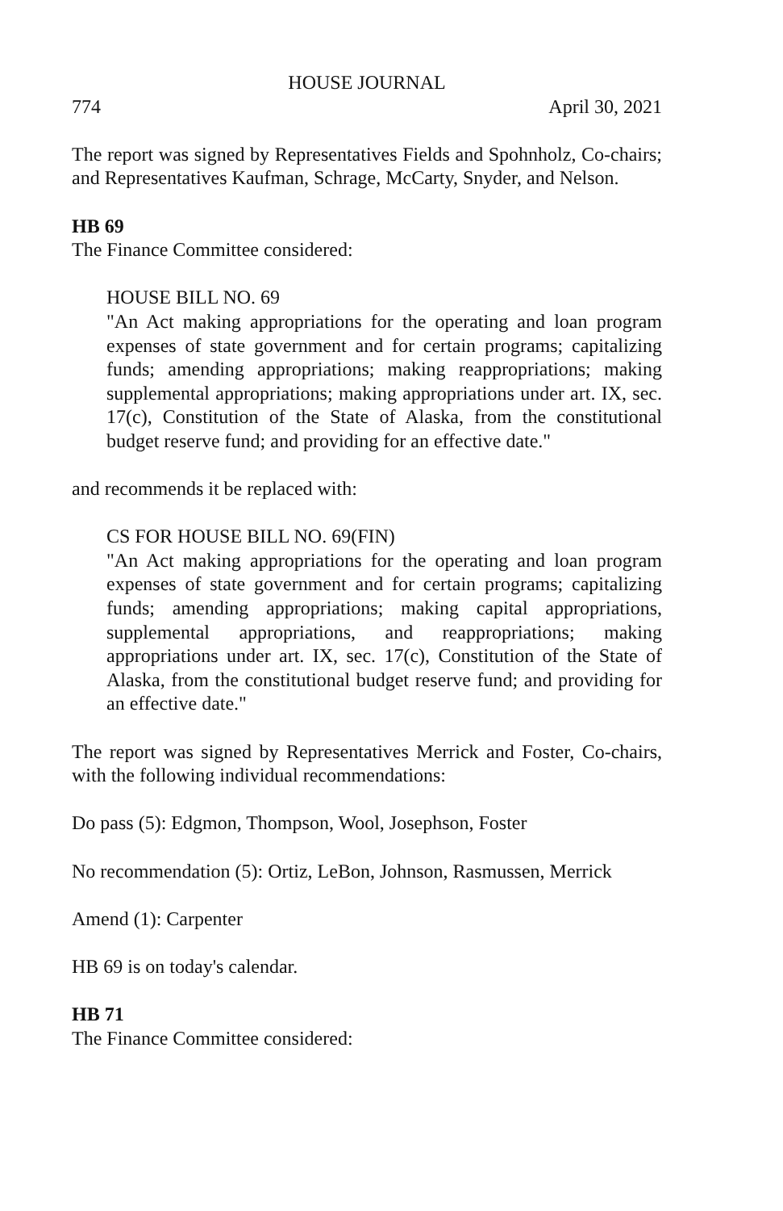HOUSE JOURNAL
774 April 30, 2021
The report was signed by Representatives Fields and Spohnholz, Co-chairs; and Representatives Kaufman, Schrage, McCarty, Snyder, and Nelson.
HB 69
The Finance Committee considered:
HOUSE BILL NO. 69
"An Act making appropriations for the operating and loan program expenses of state government and for certain programs; capitalizing funds; amending appropriations; making reappropriations; making supplemental appropriations; making appropriations under art. IX, sec. 17(c), Constitution of the State of Alaska, from the constitutional budget reserve fund; and providing for an effective date."
and recommends it be replaced with:
CS FOR HOUSE BILL NO. 69(FIN)
"An Act making appropriations for the operating and loan program expenses of state government and for certain programs; capitalizing funds; amending appropriations; making capital appropriations, supplemental appropriations, and reappropriations; making appropriations under art. IX, sec. 17(c), Constitution of the State of Alaska, from the constitutional budget reserve fund; and providing for an effective date."
The report was signed by Representatives Merrick and Foster, Co-chairs, with the following individual recommendations:
Do pass (5): Edgmon, Thompson, Wool, Josephson, Foster
No recommendation (5): Ortiz, LeBon, Johnson, Rasmussen, Merrick
Amend (1): Carpenter
HB 69 is on today's calendar.
HB 71
The Finance Committee considered: